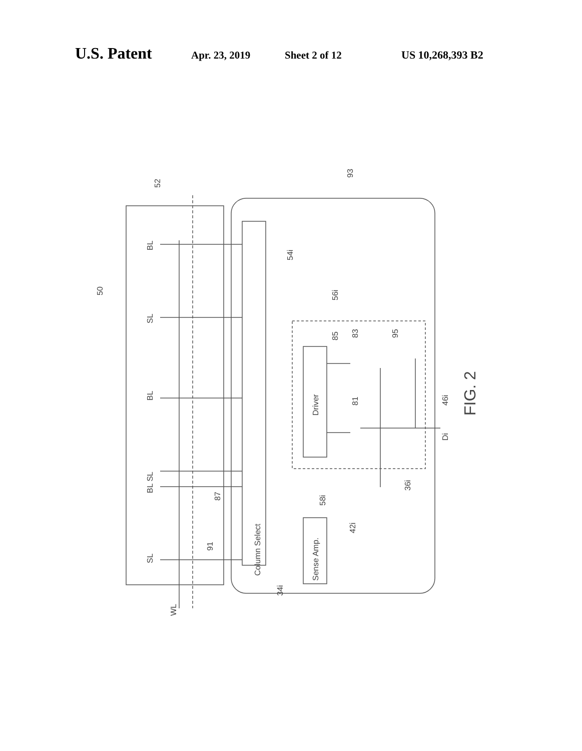U.S. Patent Apr. 23, 2019 Sheet 2 of 12 US 10,268,393 B2
BL
SL
BL
BL SL
SL
WL
Column Select
Driver
Sense Amp.
50
52
93
54i
56i
85
83
95
81
46i
Di
36i
58i
42i
87
91
34i
FIG. 2